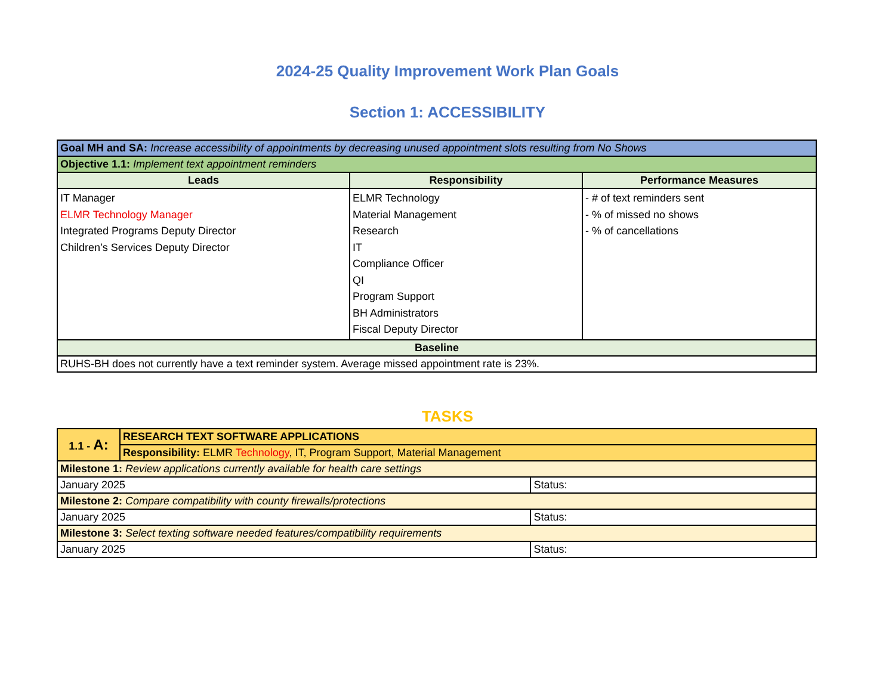2024-25 Quality Improvement Work Plan Goals
Section 1: ACCESSIBILITY
| Goal MH and SA: Increase accessibility of appointments by decreasing unused appointment slots resulting from No Shows | | |
| Objective 1.1: Implement text appointment reminders | | |
| Leads | Responsibility | Performance Measures |
| IT Manager ELMR Technology Manager Integrated Programs Deputy Director Children’s Services Deputy Director | ELMR Technology Material Management Research IT Compliance Officer QI Program Support BH Administrators Fiscal Deputy Director | - # of text reminders sent - % of missed no shows - % of cancellations |
| Baseline | | |
| RUHS-BH does not currently have a text reminder system. Average missed appointment rate is 23%. | | |
TASKS
| 1.1 - A: | RESEARCH TEXT SOFTWARE APPLICATIONS | |
| | Responsibility: ELMR Technology , IT, Program Support, Material Management | |
| Milestone 1: Review applications currently available for health care settings | | |
| January 2025 | | Status: |
| Milestone 2: Compare compatibility with county firewalls/protections | | |
| January 2025 | | Status: |
| Milestone 3: Select texting software needed features/compatibility requirements | | |
| January 2025 | | Status: |